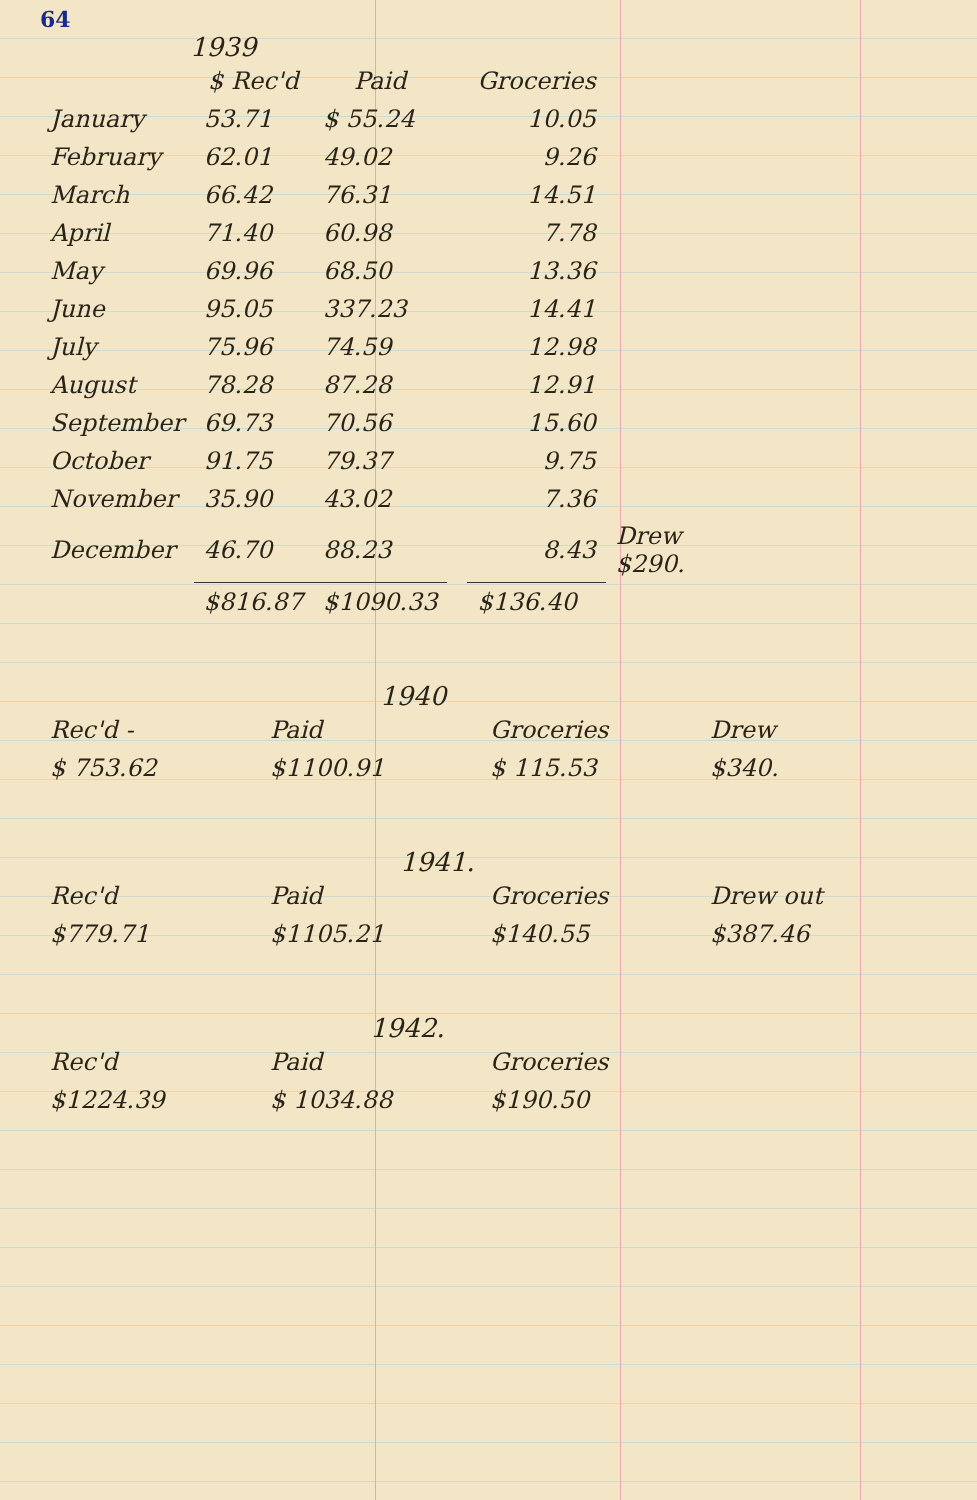64
1939
| | $ Rec'd | Paid | | Groceries | |
| --- | --- | --- | --- | --- | --- |
| January | 53.71 | $ 55.24 | | 10.05 | |
| February | 62.01 | 49.02 | | 9.26 | |
| March | 66.42 | 76.31 | | 14.51 | |
| April | 71.40 | 60.98 | | 7.78 | |
| May | 69.96 | 68.50 | | 13.36 | |
| June | 95.05 | 337.23 | | 14.41 | |
| July | 75.96 | 74.59 | | 12.98 | |
| August | 78.28 | 87.28 | | 12.91 | |
| September | 69.73 | 70.56 | | 15.60 | |
| October | 91.75 | 79.37 | | 9.75 | |
| November | 35.90 | 43.02 | | 7.36 | |
| December | 46.70 | 88.23 | | 8.43 | Drew $290. |
| | $816.87 | $1090.33 | | $136.40 | |
1940
| Rec'd - | Paid | Groceries | Drew |
| $ 753.62 | $1100.91 | $ 115.53 | $340. |
1941.
| Rec'd | Paid | Groceries | Drew out |
| $779.71 | $1105.21 | $140.55 | $387.46 |
1942.
| Rec'd | Paid | Groceries | |
| $1224.39 | $ 1034.88 | $190.50 | |